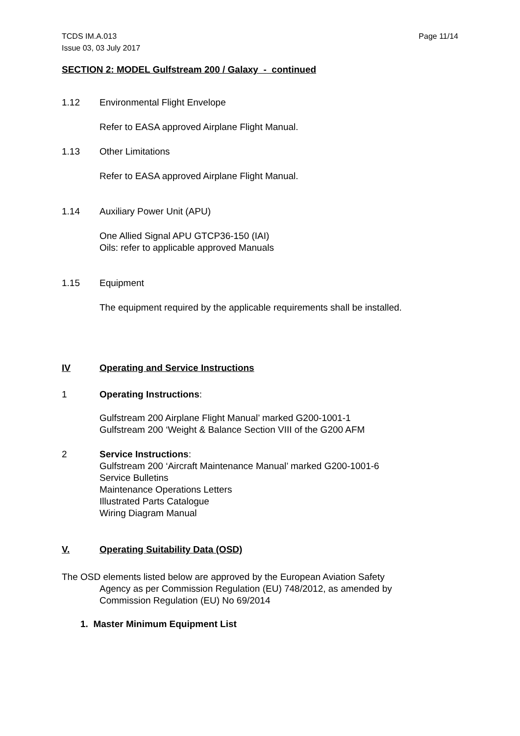TCDS IM.A.013
Issue 03, 03 July 2017
Page 11/14
SECTION 2: MODEL Gulfstream 200 / Galaxy - continued
1.12 Environmental Flight Envelope
Refer to EASA approved Airplane Flight Manual.
1.13 Other Limitations
Refer to EASA approved Airplane Flight Manual.
1.14 Auxiliary Power Unit (APU)
One Allied Signal APU GTCP36-150 (IAI)
Oils: refer to applicable approved Manuals
1.15 Equipment
The equipment required by the applicable requirements shall be installed.
IV Operating and Service Instructions
1 Operating Instructions:
Gulfstream 200 Airplane Flight Manual’ marked G200-1001-1
Gulfstream 200 ‘Weight & Balance Section VIII of the G200 AFM
2 Service Instructions:
Gulfstream 200 ‘Aircraft Maintenance Manual’ marked G200-1001-6
Service Bulletins
Maintenance Operations Letters
Illustrated Parts Catalogue
Wiring Diagram Manual
V. Operating Suitability Data (OSD)
The OSD elements listed below are approved by the European Aviation Safety
Agency as per Commission Regulation (EU) 748/2012, as amended by
Commission Regulation (EU) No 69/2014
1. Master Minimum Equipment List